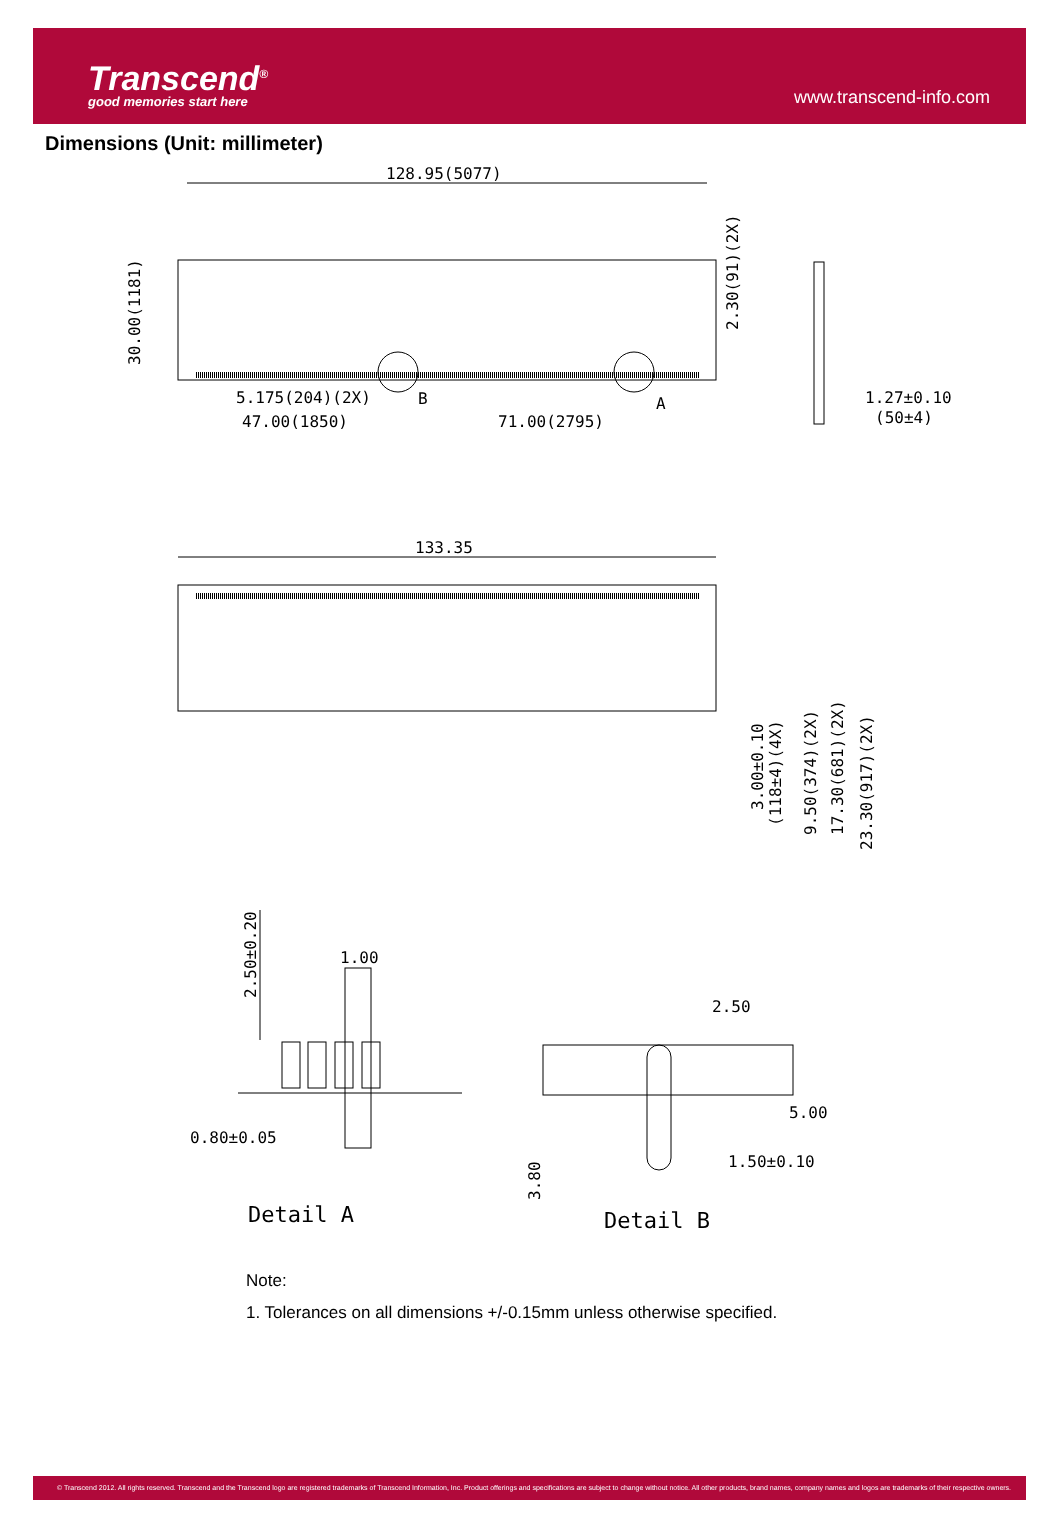Transcend<sup>®</sup>
good memories start here
www.transcend-info.com
Dimensions (Unit: millimeter)
128.95(5077)
5.175(204)(2X)
47.00(1850)
71.00(2795)
B
A
1.27±0.10
(50±4)
30.00(1181)
2.30(91)(2X)
133.35
3.00±0.10
(118±4)(4X)
9.50(374)(2X)
17.30(681)(2X)
23.30(917)(2X)
2.50±0.20
1.00
0.80±0.05
2.50
5.00
1.50±0.10
3.80
Detail A
Detail B
Note:
1. Tolerances on all dimensions +/-0.15mm unless otherwise specified.
© Transcend 2012. All rights reserved. Transcend and the Transcend logo are registered trademarks of Transcend Information, Inc. Product offerings and specifications are subject to change without notice. All other products, brand names, company names and logos are trademarks of their respective owners.